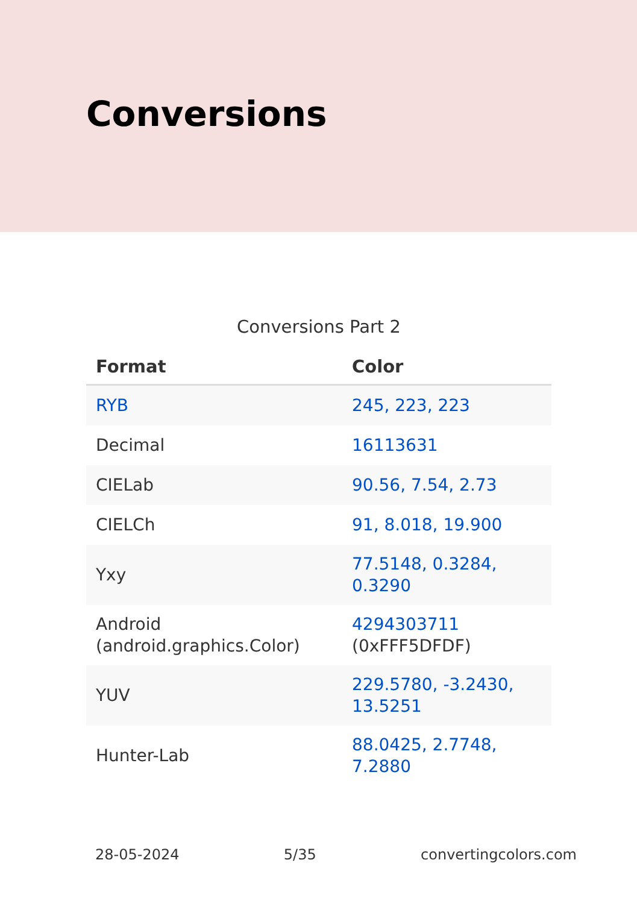Conversions
Conversions Part 2
| Format | Color |
| --- | --- |
| RYB | 245, 223, 223 |
| Decimal | 16113631 |
| CIELab | 90.56, 7.54, 2.73 |
| CIELCh | 91, 8.018, 19.900 |
| Yxy | 77.5148, 0.3284, 0.3290 |
| Android (android.graphics.Color) | 4294303711 (0xFFF5DFDF) |
| YUV | 229.5780, -3.2430, 13.5251 |
| Hunter-Lab | 88.0425, 2.7748, 7.2880 |
28-05-2024 5/35 convertingcolors.com